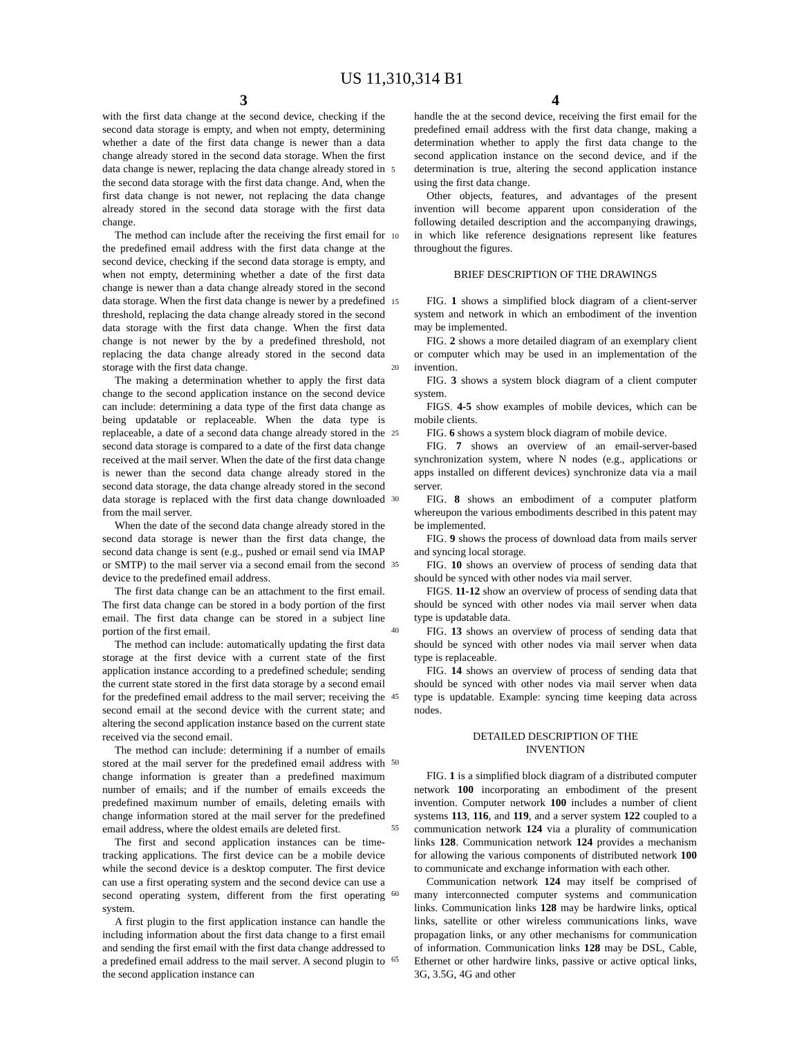US 11,310,314 B1
3
with the first data change at the second device, checking if the second data storage is empty, and when not empty, determining whether a date of the first data change is newer than a data change already stored in the second data storage. When the first data change is newer, replacing the data change already stored in the second data storage with the first data change. And, when the first data change is not newer, not replacing the data change already stored in the second data storage with the first data change.
The method can include after the receiving the first email for the predefined email address with the first data change at the second device, checking if the second data storage is empty, and when not empty, determining whether a date of the first data change is newer than a data change already stored in the second data storage. When the first data change is newer by a predefined threshold, replacing the data change already stored in the second data storage with the first data change. When the first data change is not newer by the by a predefined threshold, not replacing the data change already stored in the second data storage with the first data change.
The making a determination whether to apply the first data change to the second application instance on the second device can include: determining a data type of the first data change as being updatable or replaceable. When the data type is replaceable, a date of a second data change already stored in the second data storage is compared to a date of the first data change received at the mail server. When the date of the first data change is newer than the second data change already stored in the second data storage, the data change already stored in the second data storage is replaced with the first data change downloaded from the mail server.
When the date of the second data change already stored in the second data storage is newer than the first data change, the second data change is sent (e.g., pushed or email send via IMAP or SMTP) to the mail server via a second email from the second device to the predefined email address.
The first data change can be an attachment to the first email. The first data change can be stored in a body portion of the first email. The first data change can be stored in a subject line portion of the first email.
The method can include: automatically updating the first data storage at the first device with a current state of the first application instance according to a predefined schedule; sending the current state stored in the first data storage by a second email for the predefined email address to the mail server; receiving the second email at the second device with the current state; and altering the second application instance based on the current state received via the second email.
The method can include: determining if a number of emails stored at the mail server for the predefined email address with change information is greater than a predefined maximum number of emails; and if the number of emails exceeds the predefined maximum number of emails, deleting emails with change information stored at the mail server for the predefined email address, where the oldest emails are deleted first.
The first and second application instances can be time-tracking applications. The first device can be a mobile device while the second device is a desktop computer. The first device can use a first operating system and the second device can use a second operating system, different from the first operating system.
A first plugin to the first application instance can handle the including information about the first data change to a first email and sending the first email with the first data change addressed to a predefined email address to the mail server. A second plugin to the second application instance can
4
handle the at the second device, receiving the first email for the predefined email address with the first data change, making a determination whether to apply the first data change to the second application instance on the second device, and if the determination is true, altering the second application instance using the first data change.
Other objects, features, and advantages of the present invention will become apparent upon consideration of the following detailed description and the accompanying drawings, in which like reference designations represent like features throughout the figures.
BRIEF DESCRIPTION OF THE DRAWINGS
FIG. 1 shows a simplified block diagram of a client-server system and network in which an embodiment of the invention may be implemented.
FIG. 2 shows a more detailed diagram of an exemplary client or computer which may be used in an implementation of the invention.
FIG. 3 shows a system block diagram of a client computer system.
FIGS. 4-5 show examples of mobile devices, which can be mobile clients.
FIG. 6 shows a system block diagram of mobile device.
FIG. 7 shows an overview of an email-server-based synchronization system, where N nodes (e.g., applications or apps installed on different devices) synchronize data via a mail server.
FIG. 8 shows an embodiment of a computer platform whereupon the various embodiments described in this patent may be implemented.
FIG. 9 shows the process of download data from mails server and syncing local storage.
FIG. 10 shows an overview of process of sending data that should be synced with other nodes via mail server.
FIGS. 11-12 show an overview of process of sending data that should be synced with other nodes via mail server when data type is updatable data.
FIG. 13 shows an overview of process of sending data that should be synced with other nodes via mail server when data type is replaceable.
FIG. 14 shows an overview of process of sending data that should be synced with other nodes via mail server when data type is updatable. Example: syncing time keeping data across nodes.
DETAILED DESCRIPTION OF THE
INVENTION
FIG. 1 is a simplified block diagram of a distributed computer network 100 incorporating an embodiment of the present invention. Computer network 100 includes a number of client systems 113, 116, and 119, and a server system 122 coupled to a communication network 124 via a plurality of communication links 128. Communication network 124 provides a mechanism for allowing the various components of distributed network 100 to communicate and exchange information with each other.
Communication network 124 may itself be comprised of many interconnected computer systems and communication links. Communication links 128 may be hardwire links, optical links, satellite or other wireless communications links, wave propagation links, or any other mechanisms for communication of information. Communication links 128 may be DSL, Cable, Ethernet or other hardwire links, passive or active optical links, 3G, 3.5G, 4G and other
5
10
15
20
25
30
35
40
45
50
55
60
65